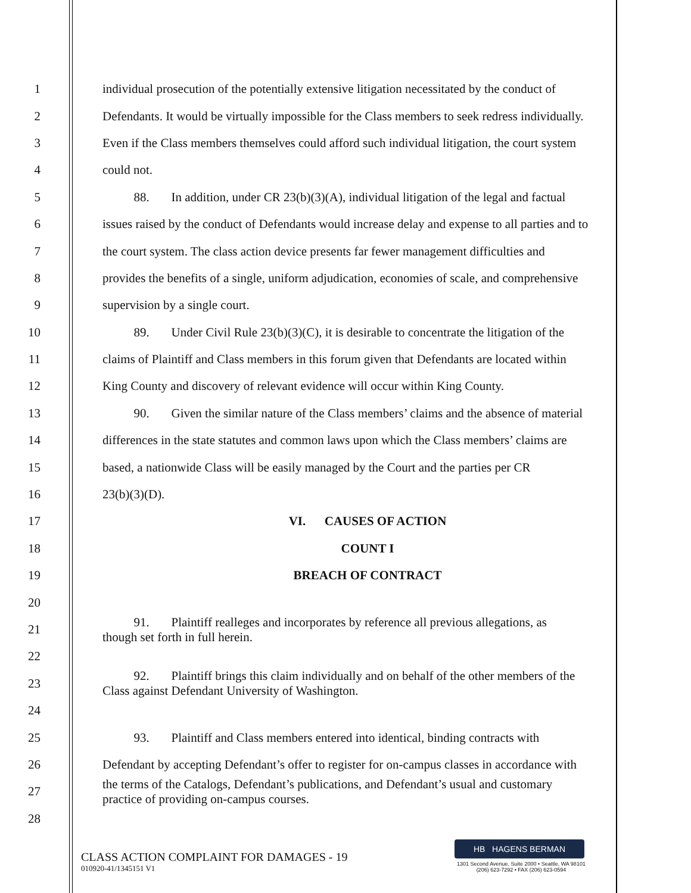1 individual prosecution of the potentially extensive litigation necessitated by the conduct of
2 Defendants. It would be virtually impossible for the Class members to seek redress individually.
3 Even if the Class members themselves could afford such individual litigation, the court system
4 could not.
5 88. In addition, under CR 23(b)(3)(A), individual litigation of the legal and factual
6 issues raised by the conduct of Defendants would increase delay and expense to all parties and to
7 the court system. The class action device presents far fewer management difficulties and
8 provides the benefits of a single, uniform adjudication, economies of scale, and comprehensive
9 supervision by a single court.
10 89. Under Civil Rule 23(b)(3)(C), it is desirable to concentrate the litigation of the
11 claims of Plaintiff and Class members in this forum given that Defendants are located within
12 King County and discovery of relevant evidence will occur within King County.
13 90. Given the similar nature of the Class members’ claims and the absence of material
14 differences in the state statutes and common laws upon which the Class members’ claims are
15 based, a nationwide Class will be easily managed by the Court and the parties per CR
16 23(b)(3)(D).
17 VI. CAUSES OF ACTION
18 COUNT I
19 BREACH OF CONTRACT
20
21 91. Plaintiff realleges and incorporates by reference all previous allegations, as
though set forth in full herein.
22
23 92. Plaintiff brings this claim individually and on behalf of the other members of the
Class against Defendant University of Washington.
24
25 93. Plaintiff and Class members entered into identical, binding contracts with
26 Defendant by accepting Defendant’s offer to register for on-campus classes in accordance with
27 the terms of the Catalogs, Defendant’s publications, and Defendant’s usual and customary
practice of providing on-campus courses.
28
CLASS ACTION COMPLAINT FOR DAMAGES - 19
010920-41/1345151 V1
HB HAGENS BERMAN
1301 Second Avenue, Suite 2000 • Seattle, WA 98101
(206) 623-7292 • FAX (206) 623-0594